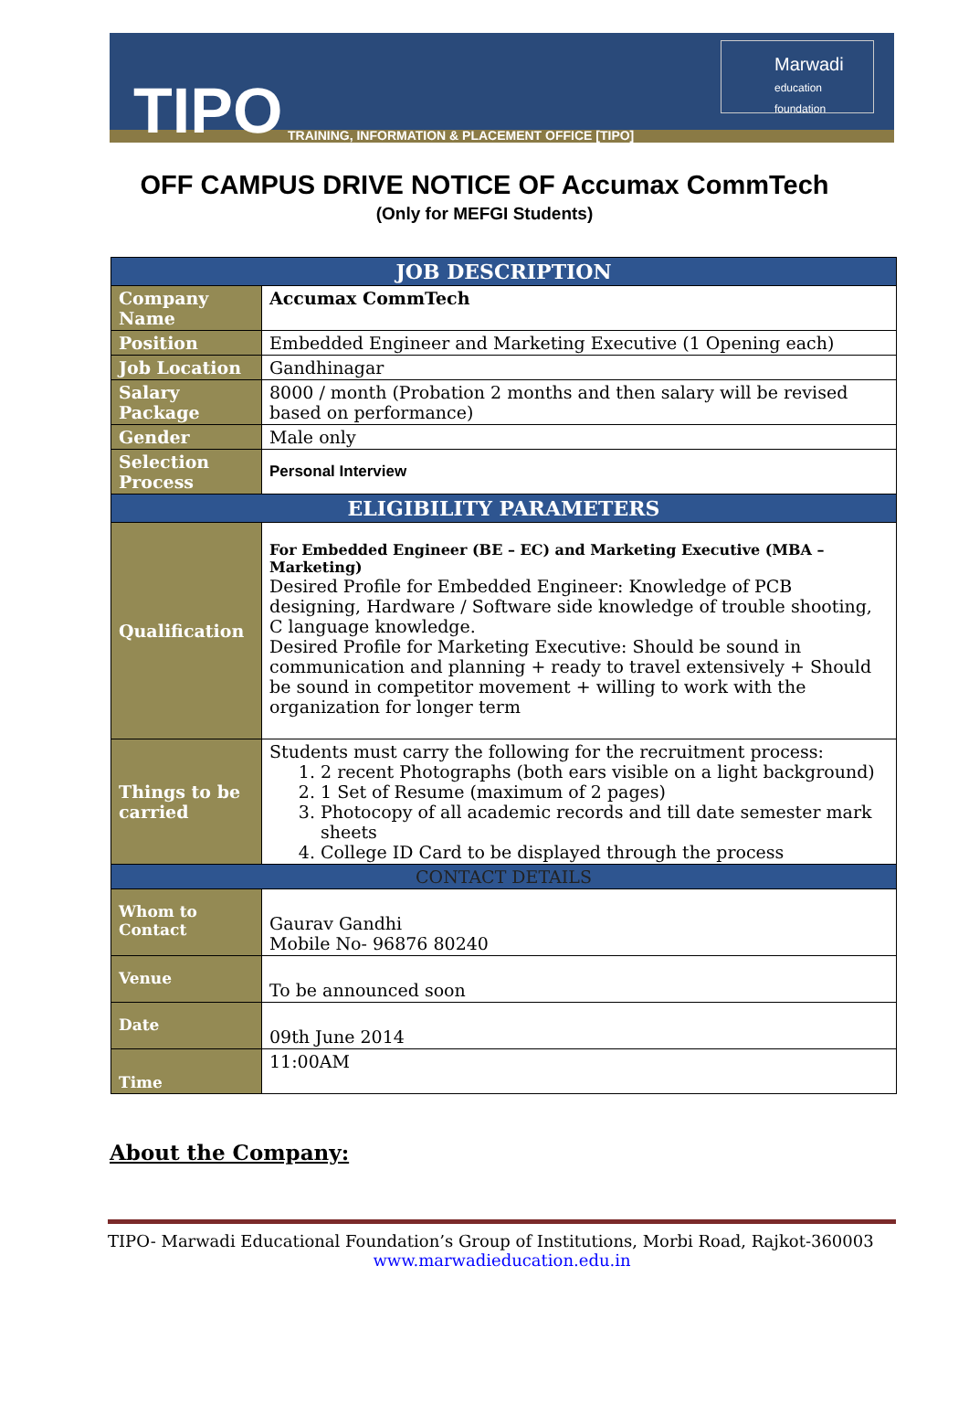TIPO
TRAINING, INFORMATION & PLACEMENT OFFICE [TIPO]
Marwadi
education foundation
OFF CAMPUS DRIVE NOTICE OF Accumax CommTech
(Only for MEFGI Students)
| JOB DESCRIPTION | |
| --- | --- |
| Company Name | Accumax CommTech |
| Position | Embedded Engineer and Marketing Executive (1 Opening each) |
| Job Location | Gandhinagar |
| Salary Package | 8000 / month (Probation 2 months and then salary will be revised based on performance) |
| Gender | Male only |
| Selection Process | Personal Interview |
| ELIGIBILITY PARAMETERS | |
| Qualification | For Embedded Engineer (BE – EC) and Marketing Executive (MBA – Marketing) Desired Profile for Embedded Engineer: Knowledge of PCB designing, Hardware / Software side knowledge of trouble shooting, C language knowledge. Desired Profile for Marketing Executive: Should be sound in communication and planning + ready to travel extensively + Should be sound in competitor movement + willing to work with the organization for longer term |
| Things to be carried | Students must carry the following for the recruitment process: 1. 2 recent Photographs (both ears visible on a light background) 2. 1 Set of Resume (maximum of 2 pages) 3. Photocopy of all academic records and till date semester mark sheets 4. College ID Card to be displayed through the process |
| CONTACT DETAILS | |
| Whom to Contact | Gaurav Gandhi Mobile No- 96876 80240 |
| Venue | To be announced soon |
| Date | 09th June 2014 |
| Time | 11:00AM |
About the Company:
TIPO- Marwadi Educational Foundation’s Group of Institutions, Morbi Road, Rajkot-360003
www.marwadieducation.edu.in